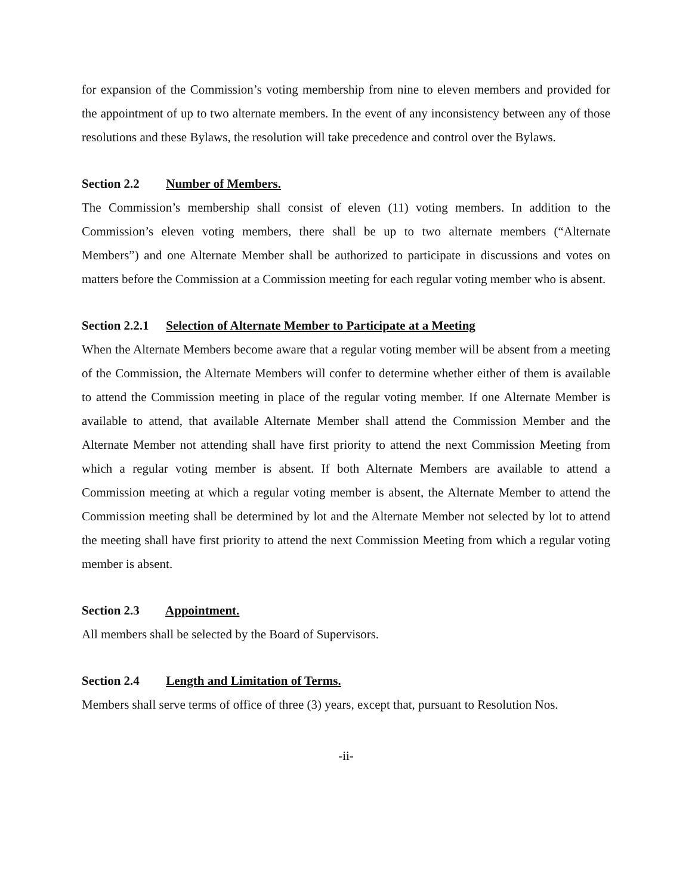for expansion of the Commission’s voting membership from nine to eleven members and provided for the appointment of up to two alternate members. In the event of any inconsistency between any of those resolutions and these Bylaws, the resolution will take precedence and control over the Bylaws.
Section 2.2 Number of Members.
The Commission’s membership shall consist of eleven (11) voting members. In addition to the Commission’s eleven voting members, there shall be up to two alternate members (“Alternate Members”) and one Alternate Member shall be authorized to participate in discussions and votes on matters before the Commission at a Commission meeting for each regular voting member who is absent.
Section 2.2.1 Selection of Alternate Member to Participate at a Meeting
When the Alternate Members become aware that a regular voting member will be absent from a meeting of the Commission, the Alternate Members will confer to determine whether either of them is available to attend the Commission meeting in place of the regular voting member. If one Alternate Member is available to attend, that available Alternate Member shall attend the Commission Member and the Alternate Member not attending shall have first priority to attend the next Commission Meeting from which a regular voting member is absent. If both Alternate Members are available to attend a Commission meeting at which a regular voting member is absent, the Alternate Member to attend the Commission meeting shall be determined by lot and the Alternate Member not selected by lot to attend the meeting shall have first priority to attend the next Commission Meeting from which a regular voting member is absent.
Section 2.3 Appointment.
All members shall be selected by the Board of Supervisors.
Section 2.4 Length and Limitation of Terms.
Members shall serve terms of office of three (3) years, except that, pursuant to Resolution Nos.
-ii-